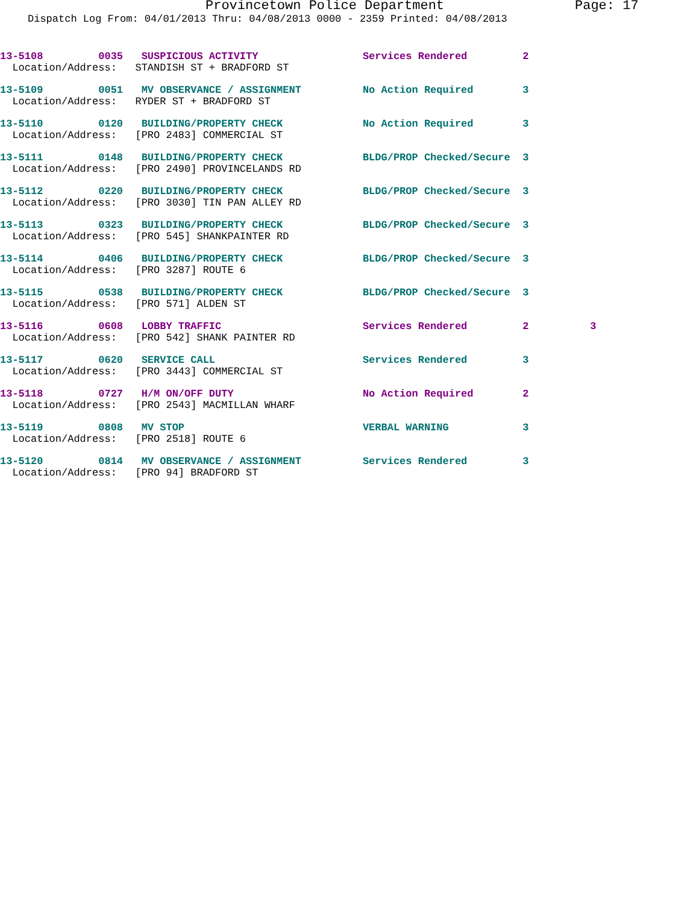Provincetown Police Department Page: 17
Dispatch Log From: 04/01/2013 Thru: 04/08/2013 0000 - 2359 Printed: 04/08/2013
13-5108         0035   SUSPICIOUS ACTIVITY                 Services Rendered         2
  Location/Address:   STANDISH ST + BRADFORD ST
13-5109         0051   MV OBSERVANCE / ASSIGNMENT          No Action Required        3
  Location/Address:   RYDER ST + BRADFORD ST
13-5110         0120   BUILDING/PROPERTY CHECK             No Action Required        3
  Location/Address:   [PRO 2483] COMMERCIAL ST
13-5111         0148   BUILDING/PROPERTY CHECK             BLDG/PROP Checked/Secure  3
  Location/Address:   [PRO 2490] PROVINCELANDS RD
13-5112         0220   BUILDING/PROPERTY CHECK             BLDG/PROP Checked/Secure  3
  Location/Address:   [PRO 3030] TIN PAN ALLEY RD
13-5113         0323   BUILDING/PROPERTY CHECK             BLDG/PROP Checked/Secure  3
  Location/Address:   [PRO 545] SHANKPAINTER RD
13-5114         0406   BUILDING/PROPERTY CHECK             BLDG/PROP Checked/Secure  3
  Location/Address:   [PRO 3287] ROUTE 6
13-5115         0538   BUILDING/PROPERTY CHECK             BLDG/PROP Checked/Secure  3
  Location/Address:   [PRO 571] ALDEN ST
13-5116         0608   LOBBY TRAFFIC                       Services Rendered         2          3
  Location/Address:   [PRO 542] SHANK PAINTER RD
13-5117         0620   SERVICE CALL                        Services Rendered         3
  Location/Address:   [PRO 3443] COMMERCIAL ST
13-5118         0727   H/M ON/OFF DUTY                     No Action Required        2
  Location/Address:   [PRO 2543] MACMILLAN WHARF
13-5119         0808   MV STOP                             VERBAL WARNING            3
  Location/Address:   [PRO 2518] ROUTE 6
13-5120         0814   MV OBSERVANCE / ASSIGNMENT          Services Rendered         3
  Location/Address:   [PRO 94] BRADFORD ST